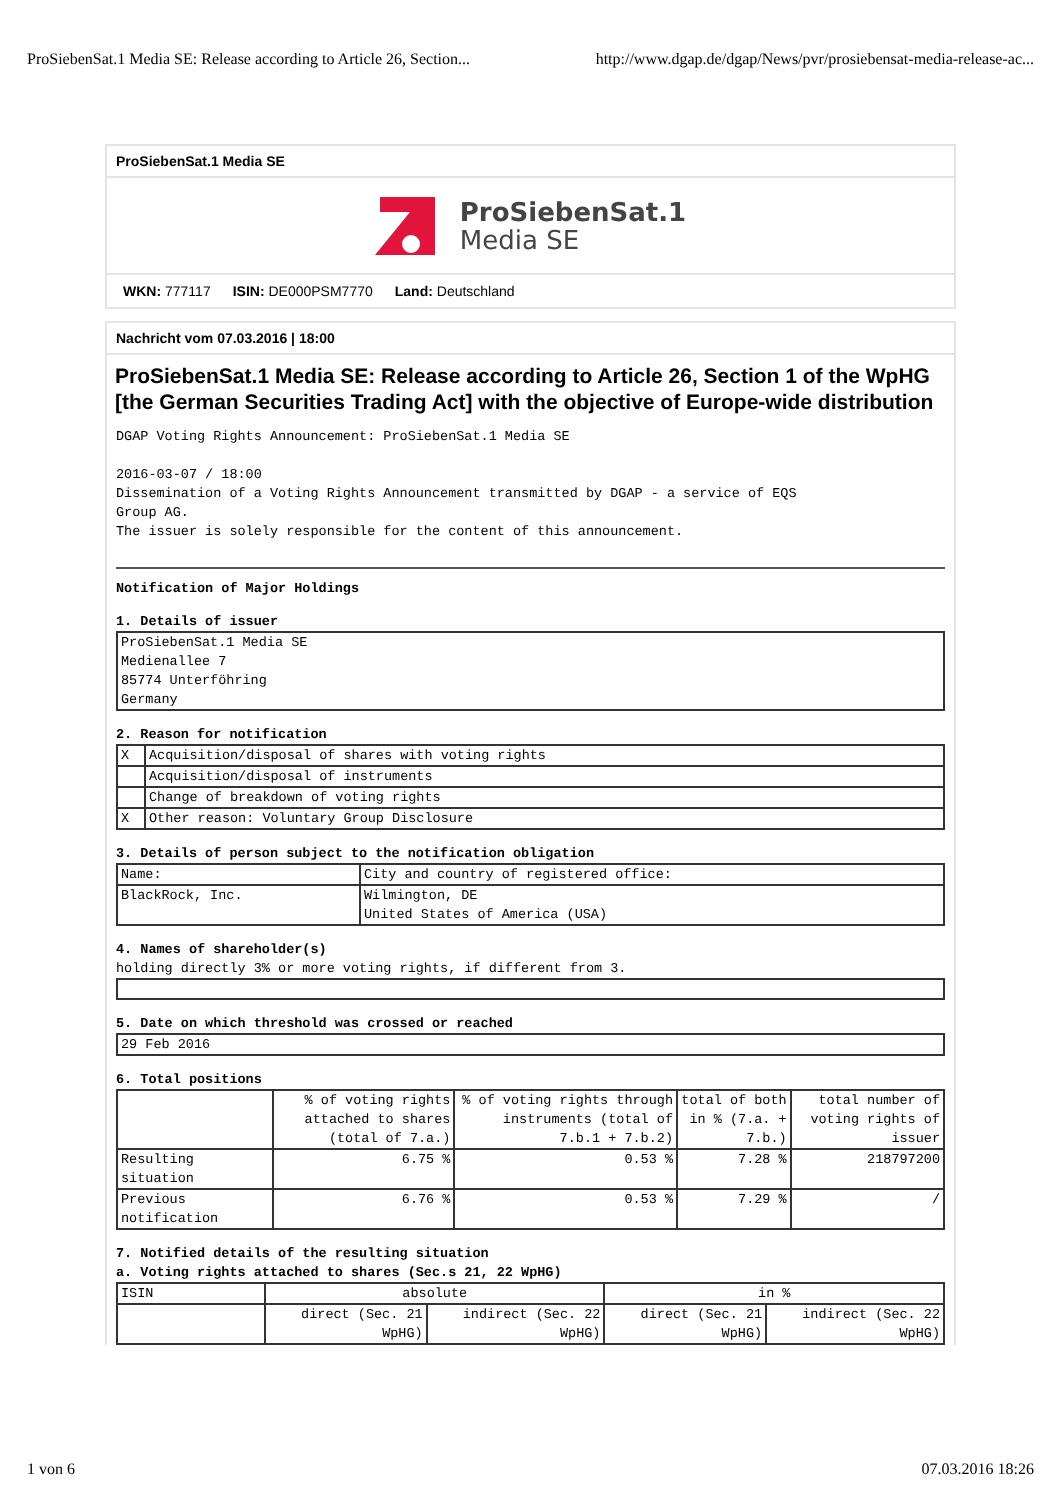ProSiebenSat.1 Media SE: Release according to Article 26, Section... http://www.dgap.de/dgap/News/pvr/prosiebensat-media-release-ac...
ProSiebenSat.1 Media SE
ProSiebenSat.1
Media SE
WKN: 777117 ISIN: DE000PSM7770 Land: Deutschland
Nachricht vom 07.03.2016 | 18:00
ProSiebenSat.1 Media SE: Release according to Article 26, Section 1 of the WpHG [the German Securities Trading Act] with the objective of Europe-wide distribution
DGAP Voting Rights Announcement: ProSiebenSat.1 Media SE

2016-03-07 / 18:00
Dissemination of a Voting Rights Announcement transmitted by DGAP - a service of EQS
Group AG.
The issuer is solely responsible for the content of this announcement.
Notification of Major Holdings
1. Details of issuer
| ProSiebenSat.1 Media SE Medienallee 7 85774 Unterföhring Germany |
2. Reason for notification
| X | Acquisition/disposal of shares with voting rights |
| | Acquisition/disposal of instruments |
| | Change of breakdown of voting rights |
| X | Other reason: Voluntary Group Disclosure |
3. Details of person subject to the notification obligation
| Name: | City and country of registered office: |
| BlackRock, Inc. | Wilmington, DE United States of America (USA) |
4. Names of shareholder(s)
holding directly 3% or more voting rights, if different from 3.
5. Date on which threshold was crossed or reached
| 29 Feb 2016 |
6. Total positions
| | % of voting rights attached to shares (total of 7.a.) | % of voting rights through instruments (total of 7.b.1 + 7.b.2) | total of both in % (7.a. + 7.b.) | total number of voting rights of issuer |
| Resulting situation | 6.75 % | 0.53 % | 7.28 % | 218797200 |
| Previous notification | 6.76 % | 0.53 % | 7.29 % | / |
7. Notified details of the resulting situation
a. Voting rights attached to shares (Sec.s 21, 22 WpHG)
| ISIN | absolute | | in % | |
| | direct (Sec. 21 WpHG) | indirect (Sec. 22 WpHG) | direct (Sec. 21 WpHG) | indirect (Sec. 22 WpHG) |
1 von 6 07.03.2016 18:26